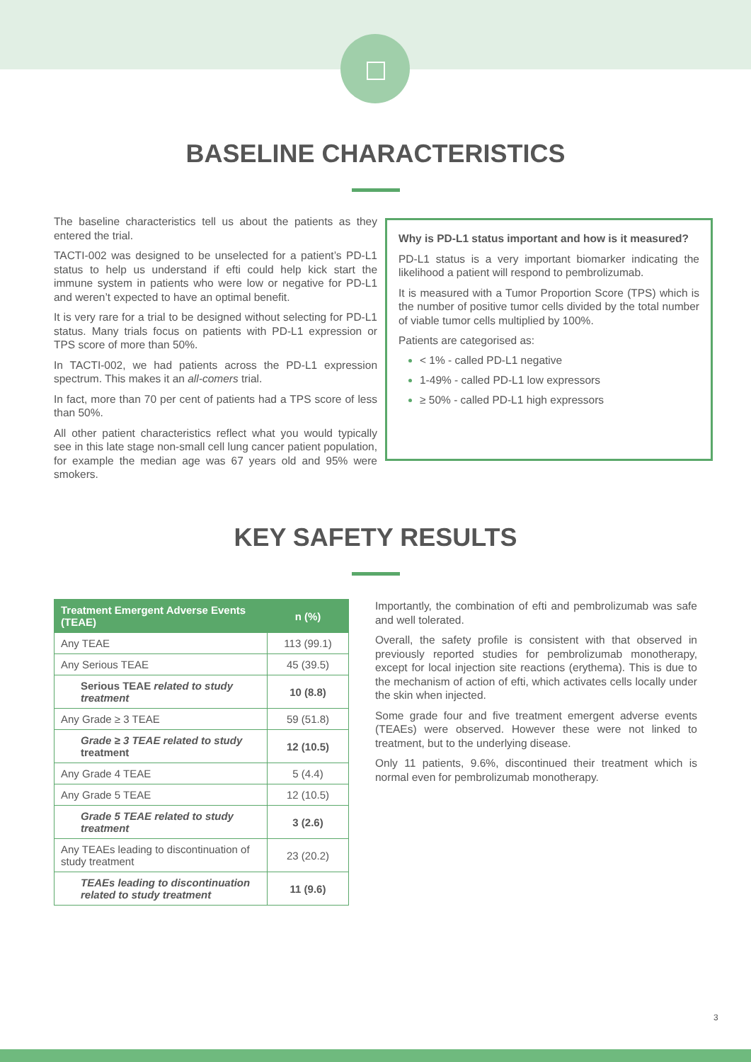BASELINE CHARACTERISTICS
The baseline characteristics tell us about the patients as they entered the trial.
TACTI-002 was designed to be unselected for a patient’s PD-L1 status to help us understand if efti could help kick start the immune system in patients who were low or negative for PD-L1 and weren’t expected to have an optimal benefit.
It is very rare for a trial to be designed without selecting for PD-L1 status. Many trials focus on patients with PD-L1 expression or TPS score of more than 50%.
In TACTI-002, we had patients across the PD-L1 expression spectrum. This makes it an all-comers trial.
In fact, more than 70 per cent of patients had a TPS score of less than 50%.
All other patient characteristics reflect what you would typically see in this late stage non-small cell lung cancer patient population, for example the median age was 67 years old and 95% were smokers.
Why is PD-L1 status important and how is it measured?
PD-L1 status is a very important biomarker indicating the likelihood a patient will respond to pembrolizumab.
It is measured with a Tumor Proportion Score (TPS) which is the number of positive tumor cells divided by the total number of viable tumor cells multiplied by 100%.
Patients are categorised as:
< 1% - called PD-L1 negative
1-49% - called PD-L1 low expressors
≥ 50% - called PD-L1 high expressors
KEY SAFETY RESULTS
| Treatment Emergent Adverse Events (TEAE) | n (%) |
| --- | --- |
| Any TEAE | 113 (99.1) |
| Any Serious TEAE | 45 (39.5) |
| Serious TEAE related to study treatment | 10 (8.8) |
| Any Grade ≥ 3 TEAE | 59 (51.8) |
| Grade ≥ 3 TEAE related to study treatment | 12 (10.5) |
| Any Grade 4 TEAE | 5 (4.4) |
| Any Grade 5 TEAE | 12 (10.5) |
| Grade 5 TEAE related to study treatment | 3 (2.6) |
| Any TEAEs leading to discontinuation of study treatment | 23 (20.2) |
| TEAEs leading to discontinuation related to study treatment | 11 (9.6) |
Importantly, the combination of efti and pembrolizumab was safe and well tolerated.
Overall, the safety profile is consistent with that observed in previously reported studies for pembrolizumab monotherapy, except for local injection site reactions (erythema). This is due to the mechanism of action of efti, which activates cells locally under the skin when injected.
Some grade four and five treatment emergent adverse events (TEAEs) were observed. However these were not linked to treatment, but to the underlying disease.
Only 11 patients, 9.6%, discontinued their treatment which is normal even for pembrolizumab monotherapy.
3